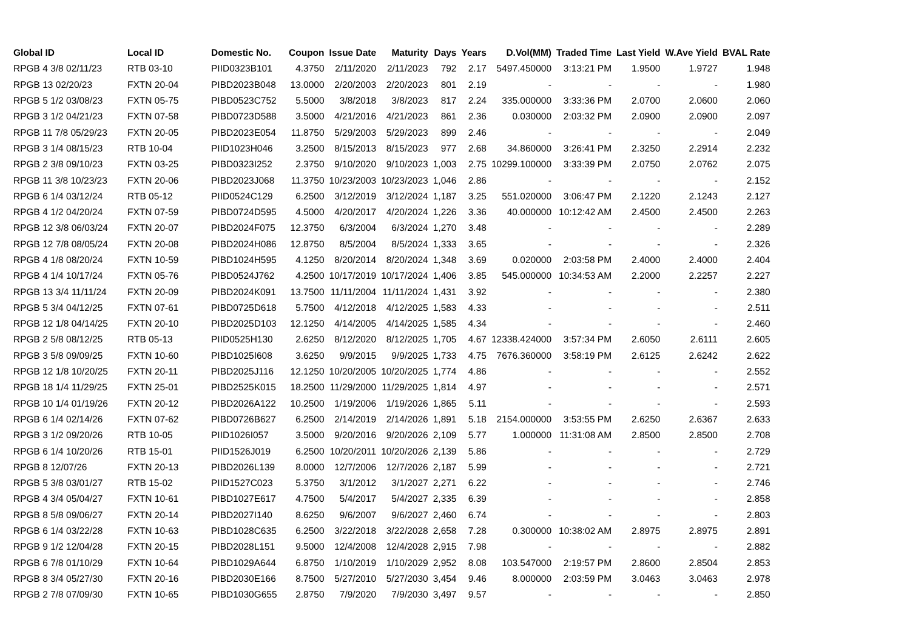| Global ID | Local ID | Domestic No. | Coupon | Issue Date | Maturity | Days | Years | D.Vol(MM) | Traded Time | Last Yield | W.Ave Yield | BVAL Rate |
| --- | --- | --- | --- | --- | --- | --- | --- | --- | --- | --- | --- | --- |
| RPGB 4 3/8 02/11/23 | RTB 03-10 | PIID0323B101 | 4.3750 | 2/11/2020 | 2/11/2023 | 792 | 2.17 | 5497.450000 | 3:13:21 PM | 1.9500 | 1.9727 | 1.948 |
| RPGB 13 02/20/23 | FXTN 20-04 | PIBD2023B048 | 13.0000 | 2/20/2003 | 2/20/2023 | 801 | 2.19 | - | - | - | - | 1.980 |
| RPGB 5 1/2 03/08/23 | FXTN 05-75 | PIBD0523C752 | 5.5000 | 3/8/2018 | 3/8/2023 | 817 | 2.24 | 335.000000 | 3:33:36 PM | 2.0700 | 2.0600 | 2.060 |
| RPGB 3 1/2 04/21/23 | FXTN 07-58 | PIBD0723D588 | 3.5000 | 4/21/2016 | 4/21/2023 | 861 | 2.36 | 0.030000 | 2:03:32 PM | 2.0900 | 2.0900 | 2.097 |
| RPGB 11 7/8 05/29/23 | FXTN 20-05 | PIBD2023E054 | 11.8750 | 5/29/2003 | 5/29/2023 | 899 | 2.46 | - | - | - | - | 2.049 |
| RPGB 3 1/4 08/15/23 | RTB 10-04 | PIID1023H046 | 3.2500 | 8/15/2013 | 8/15/2023 | 977 | 2.68 | 34.860000 | 3:26:41 PM | 2.3250 | 2.2914 | 2.232 |
| RPGB 2 3/8 09/10/23 | FXTN 03-25 | PIBD0323I252 | 2.3750 | 9/10/2020 | 9/10/2023 | 1,003 | 2.75 | 10299.100000 | 3:33:39 PM | 2.0750 | 2.0762 | 2.075 |
| RPGB 11 3/8 10/23/23 | FXTN 20-06 | PIBD2023J068 | 11.3750 | 10/23/2003 | 10/23/2023 | 1,046 | 2.86 | - | - | - | - | 2.152 |
| RPGB 6 1/4 03/12/24 | RTB 05-12 | PIID0524C129 | 6.2500 | 3/12/2019 | 3/12/2024 | 1,187 | 3.25 | 551.020000 | 3:06:47 PM | 2.1220 | 2.1243 | 2.127 |
| RPGB 4 1/2 04/20/24 | FXTN 07-59 | PIBD0724D595 | 4.5000 | 4/20/2017 | 4/20/2024 | 1,226 | 3.36 | 40.000000 | 10:12:42 AM | 2.4500 | 2.4500 | 2.263 |
| RPGB 12 3/8 06/03/24 | FXTN 20-07 | PIBD2024F075 | 12.3750 | 6/3/2004 | 6/3/2024 | 1,270 | 3.48 | - | - | - | - | 2.289 |
| RPGB 12 7/8 08/05/24 | FXTN 20-08 | PIBD2024H086 | 12.8750 | 8/5/2004 | 8/5/2024 | 1,333 | 3.65 | - | - | - | - | 2.326 |
| RPGB 4 1/8 08/20/24 | FXTN 10-59 | PIBD1024H595 | 4.1250 | 8/20/2014 | 8/20/2024 | 1,348 | 3.69 | 0.020000 | 2:03:58 PM | 2.4000 | 2.4000 | 2.404 |
| RPGB 4 1/4 10/17/24 | FXTN 05-76 | PIBD0524J762 | 4.2500 | 10/17/2019 | 10/17/2024 | 1,406 | 3.85 | 545.000000 | 10:34:53 AM | 2.2000 | 2.2257 | 2.227 |
| RPGB 13 3/4 11/11/24 | FXTN 20-09 | PIBD2024K091 | 13.7500 | 11/11/2004 | 11/11/2024 | 1,431 | 3.92 | - | - | - | - | 2.380 |
| RPGB 5 3/4 04/12/25 | FXTN 07-61 | PIBD0725D618 | 5.7500 | 4/12/2018 | 4/12/2025 | 1,583 | 4.33 | - | - | - | - | 2.511 |
| RPGB 12 1/8 04/14/25 | FXTN 20-10 | PIBD2025D103 | 12.1250 | 4/14/2005 | 4/14/2025 | 1,585 | 4.34 | - | - | - | - | 2.460 |
| RPGB 2 5/8 08/12/25 | RTB 05-13 | PIID0525H130 | 2.6250 | 8/12/2020 | 8/12/2025 | 1,705 | 4.67 | 12338.424000 | 3:57:34 PM | 2.6050 | 2.6111 | 2.605 |
| RPGB 3 5/8 09/09/25 | FXTN 10-60 | PIBD1025I608 | 3.6250 | 9/9/2015 | 9/9/2025 | 1,733 | 4.75 | 7676.360000 | 3:58:19 PM | 2.6125 | 2.6242 | 2.622 |
| RPGB 12 1/8 10/20/25 | FXTN 20-11 | PIBD2025J116 | 12.1250 | 10/20/2005 | 10/20/2025 | 1,774 | 4.86 | - | - | - | - | 2.552 |
| RPGB 18 1/4 11/29/25 | FXTN 25-01 | PIBD2525K015 | 18.2500 | 11/29/2000 | 11/29/2025 | 1,814 | 4.97 | - | - | - | - | 2.571 |
| RPGB 10 1/4 01/19/26 | FXTN 20-12 | PIBD2026A122 | 10.2500 | 1/19/2006 | 1/19/2026 | 1,865 | 5.11 | - | - | - | - | 2.593 |
| RPGB 6 1/4 02/14/26 | FXTN 07-62 | PIBD0726B627 | 6.2500 | 2/14/2019 | 2/14/2026 | 1,891 | 5.18 | 2154.000000 | 3:53:55 PM | 2.6250 | 2.6367 | 2.633 |
| RPGB 3 1/2 09/20/26 | RTB 10-05 | PIID1026I057 | 3.5000 | 9/20/2016 | 9/20/2026 | 2,109 | 5.77 | 1.000000 | 11:31:08 AM | 2.8500 | 2.8500 | 2.708 |
| RPGB 6 1/4 10/20/26 | RTB 15-01 | PIID1526J019 | 6.2500 | 10/20/2011 | 10/20/2026 | 2,139 | 5.86 | - | - | - | - | 2.729 |
| RPGB 8 12/07/26 | FXTN 20-13 | PIBD2026L139 | 8.0000 | 12/7/2006 | 12/7/2026 | 2,187 | 5.99 | - | - | - | - | 2.721 |
| RPGB 5 3/8 03/01/27 | RTB 15-02 | PIID1527C023 | 5.3750 | 3/1/2012 | 3/1/2027 | 2,271 | 6.22 | - | - | - | - | 2.746 |
| RPGB 4 3/4 05/04/27 | FXTN 10-61 | PIBD1027E617 | 4.7500 | 5/4/2017 | 5/4/2027 | 2,335 | 6.39 | - | - | - | - | 2.858 |
| RPGB 8 5/8 09/06/27 | FXTN 20-14 | PIBD2027I140 | 8.6250 | 9/6/2007 | 9/6/2027 | 2,460 | 6.74 | - | - | - | - | 2.803 |
| RPGB 6 1/4 03/22/28 | FXTN 10-63 | PIBD1028C635 | 6.2500 | 3/22/2018 | 3/22/2028 | 2,658 | 7.28 | 0.300000 | 10:38:02 AM | 2.8975 | 2.8975 | 2.891 |
| RPGB 9 1/2 12/04/28 | FXTN 20-15 | PIBD2028L151 | 9.5000 | 12/4/2008 | 12/4/2028 | 2,915 | 7.98 | - | - | - | - | 2.882 |
| RPGB 6 7/8 01/10/29 | FXTN 10-64 | PIBD1029A644 | 6.8750 | 1/10/2019 | 1/10/2029 | 2,952 | 8.08 | 103.547000 | 2:19:57 PM | 2.8600 | 2.8504 | 2.853 |
| RPGB 8 3/4 05/27/30 | FXTN 20-16 | PIBD2030E166 | 8.7500 | 5/27/2010 | 5/27/2030 | 3,454 | 9.46 | 8.000000 | 2:03:59 PM | 3.0463 | 3.0463 | 2.978 |
| RPGB 2 7/8 07/09/30 | FXTN 10-65 | PIBD1030G655 | 2.8750 | 7/9/2020 | 7/9/2030 | 3,497 | 9.57 | - | - | - | - | 2.850 |